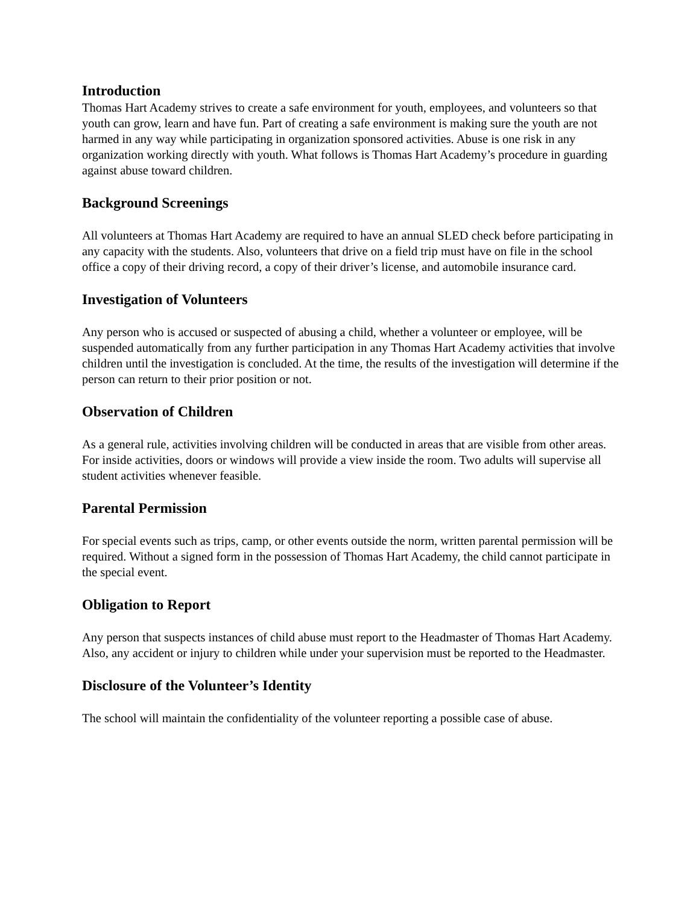Introduction
Thomas Hart Academy strives to create a safe environment for youth, employees, and volunteers so that youth can grow, learn and have fun. Part of creating a safe environment is making sure the youth are not harmed in any way while participating in organization sponsored activities. Abuse is one risk in any organization working directly with youth. What follows is Thomas Hart Academy’s procedure in guarding against abuse toward children.
Background Screenings
All volunteers at Thomas Hart Academy are required to have an annual SLED check before participating in any capacity with the students. Also, volunteers that drive on a field trip must have on file in the school office a copy of their driving record, a copy of their driver’s license, and automobile insurance card.
Investigation of Volunteers
Any person who is accused or suspected of abusing a child, whether a volunteer or employee, will be suspended automatically from any further participation in any Thomas Hart Academy activities that involve children until the investigation is concluded. At the time, the results of the investigation will determine if the person can return to their prior position or not.
Observation of Children
As a general rule, activities involving children will be conducted in areas that are visible from other areas. For inside activities, doors or windows will provide a view inside the room. Two adults will supervise all student activities whenever feasible.
Parental Permission
For special events such as trips, camp, or other events outside the norm, written parental permission will be required. Without a signed form in the possession of Thomas Hart Academy, the child cannot participate in the special event.
Obligation to Report
Any person that suspects instances of child abuse must report to the Headmaster of Thomas Hart Academy. Also, any accident or injury to children while under your supervision must be reported to the Headmaster.
Disclosure of the Volunteer’s Identity
The school will maintain the confidentiality of the volunteer reporting a possible case of abuse.